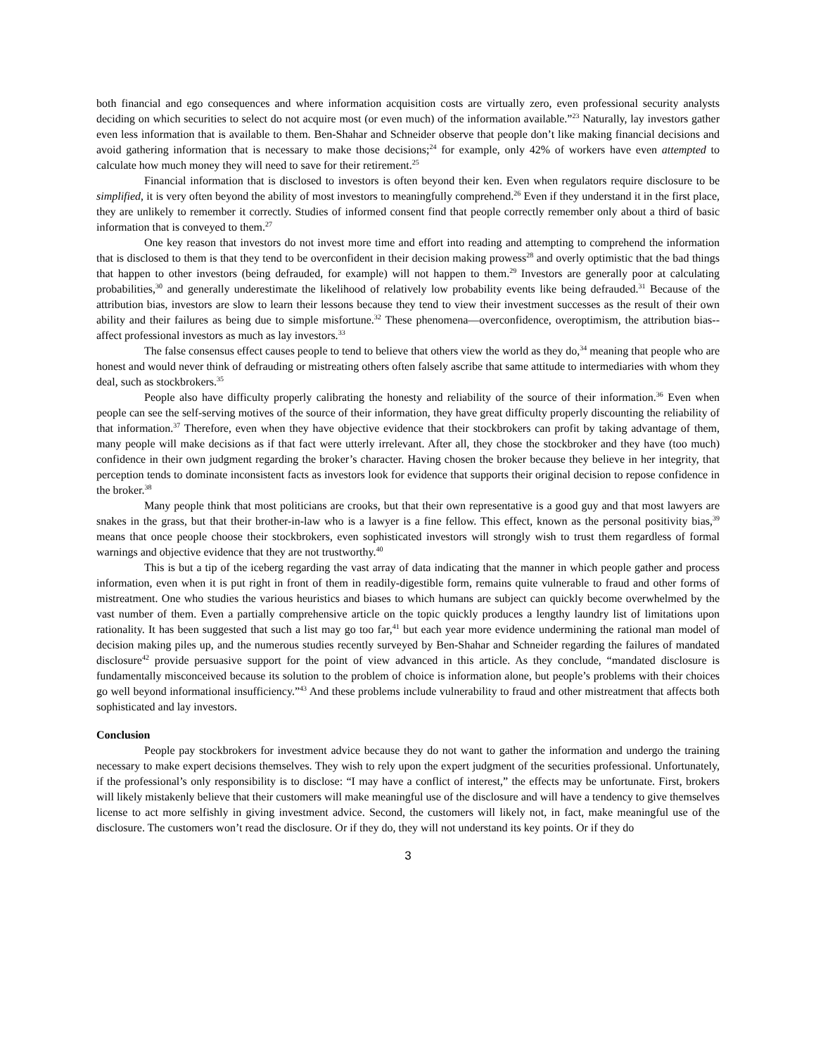both financial and ego consequences and where information acquisition costs are virtually zero, even professional security analysts deciding on which securities to select do not acquire most (or even much) of the information available.”<sup>23</sup> Naturally, lay investors gather even less information that is available to them. Ben-Shahar and Schneider observe that people don’t like making financial decisions and avoid gathering information that is necessary to make those decisions;<sup>24</sup> for example, only 42% of workers have even attempted to calculate how much money they will need to save for their retirement.<sup>25</sup>
Financial information that is disclosed to investors is often beyond their ken. Even when regulators require disclosure to be simplified, it is very often beyond the ability of most investors to meaningfully comprehend.<sup>26</sup> Even if they understand it in the first place, they are unlikely to remember it correctly. Studies of informed consent find that people correctly remember only about a third of basic information that is conveyed to them.<sup>27</sup>
One key reason that investors do not invest more time and effort into reading and attempting to comprehend the information that is disclosed to them is that they tend to be overconfident in their decision making prowess<sup>28</sup> and overly optimistic that the bad things that happen to other investors (being defrauded, for example) will not happen to them.<sup>29</sup> Investors are generally poor at calculating probabilities,<sup>30</sup> and generally underestimate the likelihood of relatively low probability events like being defrauded.<sup>31</sup> Because of the attribution bias, investors are slow to learn their lessons because they tend to view their investment successes as the result of their own ability and their failures as being due to simple misfortune.<sup>32</sup> These phenomena—overconfidence, overoptimism, the attribution bias--affect professional investors as much as lay investors.<sup>33</sup>
The false consensus effect causes people to tend to believe that others view the world as they do,<sup>34</sup> meaning that people who are honest and would never think of defrauding or mistreating others often falsely ascribe that same attitude to intermediaries with whom they deal, such as stockbrokers.<sup>35</sup>
People also have difficulty properly calibrating the honesty and reliability of the source of their information.<sup>36</sup> Even when people can see the self-serving motives of the source of their information, they have great difficulty properly discounting the reliability of that information.<sup>37</sup> Therefore, even when they have objective evidence that their stockbrokers can profit by taking advantage of them, many people will make decisions as if that fact were utterly irrelevant. After all, they chose the stockbroker and they have (too much) confidence in their own judgment regarding the broker’s character. Having chosen the broker because they believe in her integrity, that perception tends to dominate inconsistent facts as investors look for evidence that supports their original decision to repose confidence in the broker.<sup>38</sup>
Many people think that most politicians are crooks, but that their own representative is a good guy and that most lawyers are snakes in the grass, but that their brother-in-law who is a lawyer is a fine fellow. This effect, known as the personal positivity bias,<sup>39</sup> means that once people choose their stockbrokers, even sophisticated investors will strongly wish to trust them regardless of formal warnings and objective evidence that they are not trustworthy.<sup>40</sup>
This is but a tip of the iceberg regarding the vast array of data indicating that the manner in which people gather and process information, even when it is put right in front of them in readily-digestible form, remains quite vulnerable to fraud and other forms of mistreatment. One who studies the various heuristics and biases to which humans are subject can quickly become overwhelmed by the vast number of them. Even a partially comprehensive article on the topic quickly produces a lengthy laundry list of limitations upon rationality. It has been suggested that such a list may go too far,<sup>41</sup> but each year more evidence undermining the rational man model of decision making piles up, and the numerous studies recently surveyed by Ben-Shahar and Schneider regarding the failures of mandated disclosure<sup>42</sup> provide persuasive support for the point of view advanced in this article. As they conclude, “mandated disclosure is fundamentally misconceived because its solution to the problem of choice is information alone, but people’s problems with their choices go well beyond informational insufficiency.”<sup>43</sup> And these problems include vulnerability to fraud and other mistreatment that affects both sophisticated and lay investors.
Conclusion
People pay stockbrokers for investment advice because they do not want to gather the information and undergo the training necessary to make expert decisions themselves. They wish to rely upon the expert judgment of the securities professional. Unfortunately, if the professional’s only responsibility is to disclose: “I may have a conflict of interest,” the effects may be unfortunate. First, brokers will likely mistakenly believe that their customers will make meaningful use of the disclosure and will have a tendency to give themselves license to act more selfishly in giving investment advice. Second, the customers will likely not, in fact, make meaningful use of the disclosure. The customers won’t read the disclosure. Or if they do, they will not understand its key points. Or if they do
3